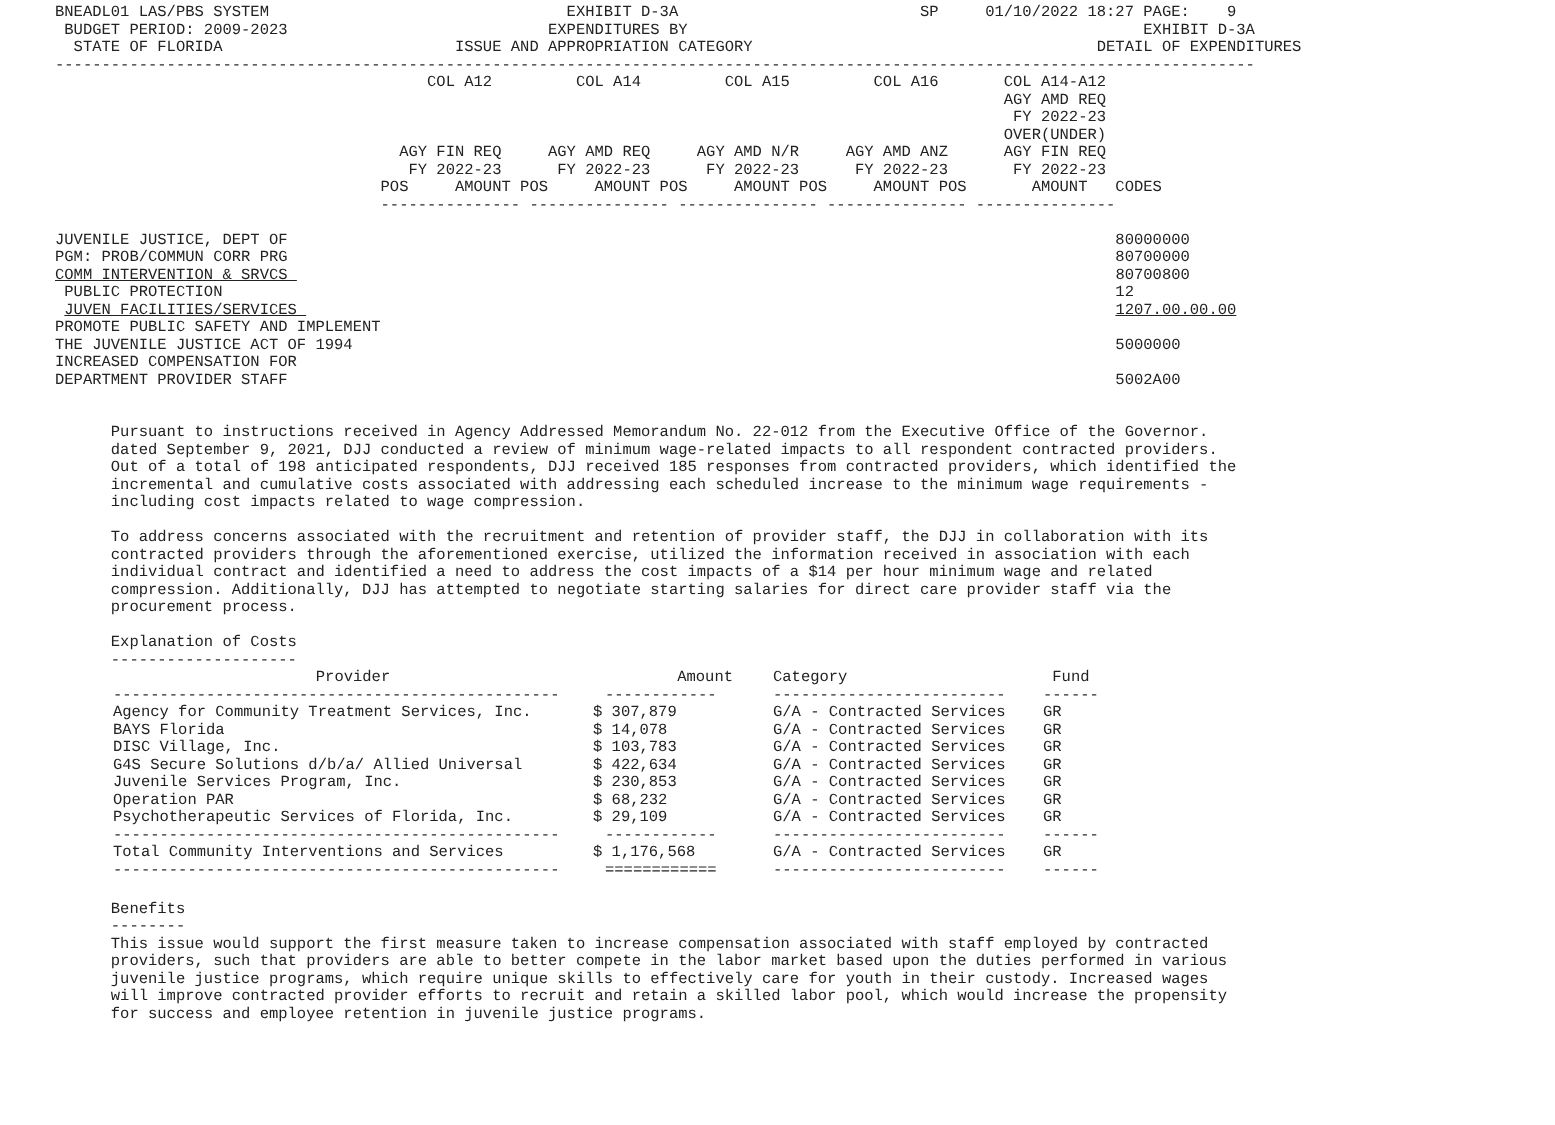BNEADL01 LAS/PBS SYSTEM                                EXHIBIT D-3A                          SP     01/10/2022 18:27 PAGE:    9
 BUDGET PERIOD: 2009-2023                            EXPENDITURES BY                                                 EXHIBIT D-3A
  STATE OF FLORIDA                         ISSUE AND APPROPRIATION CATEGORY                                     DETAIL OF EXPENDITURES
---------------------------------------------------------------------------------------------------------------------------------
                                        COL A12         COL A14         COL A15         COL A16       COL A14-A12
                                                                                                      AGY AMD REQ
                                                                                                       FY 2022-23
                                                                                                      OVER(UNDER)
                                     AGY FIN REQ     AGY AMD REQ     AGY AMD N/R     AGY AMD ANZ      AGY FIN REQ
                                      FY 2022-23      FY 2022-23      FY 2022-23      FY 2022-23       FY 2022-23
                                   POS     AMOUNT POS     AMOUNT POS     AMOUNT POS     AMOUNT POS       AMOUNT   CODES
                                   --------------- --------------- --------------- --------------- ---------------

JUVENILE JUSTICE, DEPT OF                                                                                         80000000
PGM: PROB/COMMUN CORR PRG                                                                                         80700000
COMM INTERVENTION & SRVCS                                                                                         80700800
 PUBLIC PROTECTION                                                                                                12
 JUVEN FACILITIES/SERVICES                                                                                        1207.00.00.00
PROMOTE PUBLIC SAFETY AND IMPLEMENT
THE JUVENILE JUSTICE ACT OF 1994                                                                                  5000000
INCREASED COMPENSATION FOR
DEPARTMENT PROVIDER STAFF                                                                                         5002A00


      Pursuant to instructions received in Agency Addressed Memorandum No. 22-012 from the Executive Office of the Governor.
      dated September 9, 2021, DJJ conducted a review of minimum wage-related impacts to all respondent contracted providers.
      Out of a total of 198 anticipated respondents, DJJ received 185 responses from contracted providers, which identified the
      incremental and cumulative costs associated with addressing each scheduled increase to the minimum wage requirements -
      including cost impacts related to wage compression.

      To address concerns associated with the recruitment and retention of provider staff, the DJJ in collaboration with its
      contracted providers through the aforementioned exercise, utilized the information received in association with each
      individual contract and identified a need to address the cost impacts of a $14 per hour minimum wage and related
      compression. Additionally, DJJ has attempted to negotiate starting salaries for direct care provider staff via the
      procurement process.

      Explanation of Costs
      --------------------
| Provider | Amount | Category | Fund |
| --- | --- | --- | --- |
| ------------------------------------------------ | ------------ | ------------------------- | ------ |
| Agency for Community Treatment Services, Inc. | $ 307,879 | G/A - Contracted Services | GR |
| BAYS Florida | $ 14,078 | G/A - Contracted Services | GR |
| DISC Village, Inc. | $ 103,783 | G/A - Contracted Services | GR |
| G4S Secure Solutions d/b/a/ Allied Universal | $ 422,634 | G/A - Contracted Services | GR |
| Juvenile Services Program, Inc. | $ 230,853 | G/A - Contracted Services | GR |
| Operation PAR | $ 68,232 | G/A - Contracted Services | GR |
| Psychotherapeutic Services of Florida, Inc. | $ 29,109 | G/A - Contracted Services | GR |
| ------------------------------------------------ | ------------ | ------------------------- | ------ |
| Total Community Interventions and Services | $ 1,176,568 | G/A - Contracted Services | GR |
| ------------------------------------------------ | ============ | ------------------------- | ------ |
      Benefits
      --------
      This issue would support the first measure taken to increase compensation associated with staff employed by contracted
      providers, such that providers are able to better compete in the labor market based upon the duties performed in various
      juvenile justice programs, which require unique skills to effectively care for youth in their custody. Increased wages
      will improve contracted provider efforts to recruit and retain a skilled labor pool, which would increase the propensity
      for success and employee retention in juvenile justice programs.